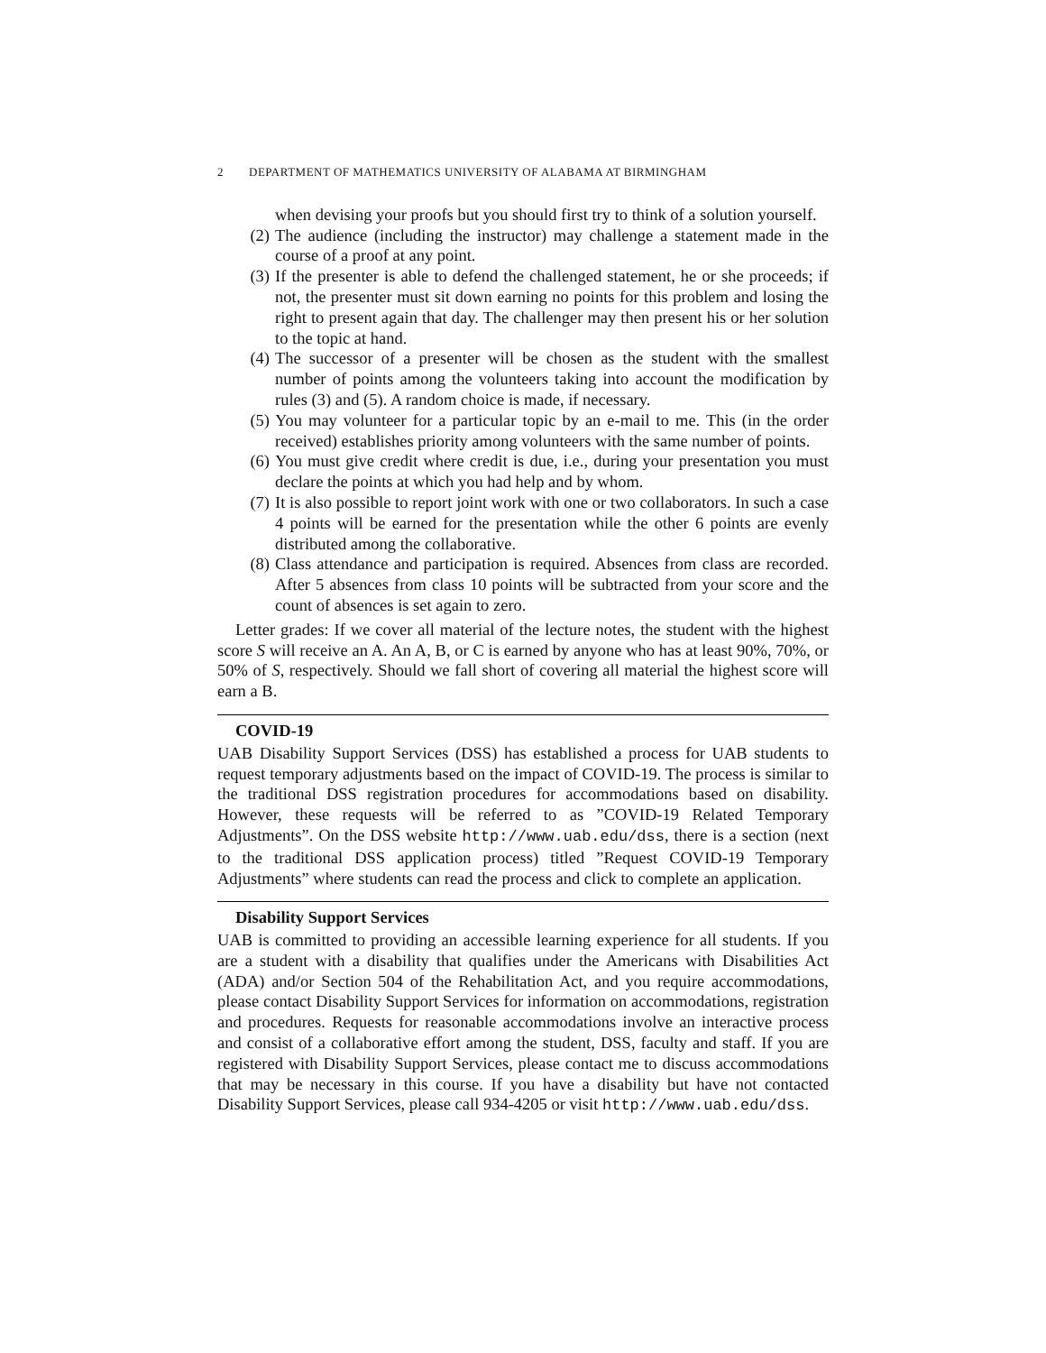2 DEPARTMENT OF MATHEMATICS UNIVERSITY OF ALABAMA AT BIRMINGHAM
when devising your proofs but you should first try to think of a solution yourself.
(2) The audience (including the instructor) may challenge a statement made in the course of a proof at any point.
(3) If the presenter is able to defend the challenged statement, he or she proceeds; if not, the presenter must sit down earning no points for this problem and losing the right to present again that day. The challenger may then present his or her solution to the topic at hand.
(4) The successor of a presenter will be chosen as the student with the smallest number of points among the volunteers taking into account the modification by rules (3) and (5). A random choice is made, if necessary.
(5) You may volunteer for a particular topic by an e-mail to me. This (in the order received) establishes priority among volunteers with the same number of points.
(6) You must give credit where credit is due, i.e., during your presentation you must declare the points at which you had help and by whom.
(7) It is also possible to report joint work with one or two collaborators. In such a case 4 points will be earned for the presentation while the other 6 points are evenly distributed among the collaborative.
(8) Class attendance and participation is required. Absences from class are recorded. After 5 absences from class 10 points will be subtracted from your score and the count of absences is set again to zero.
Letter grades: If we cover all material of the lecture notes, the student with the highest score S will receive an A. An A, B, or C is earned by anyone who has at least 90%, 70%, or 50% of S, respectively. Should we fall short of covering all material the highest score will earn a B.
COVID-19
UAB Disability Support Services (DSS) has established a process for UAB students to request temporary adjustments based on the impact of COVID-19. The process is similar to the traditional DSS registration procedures for accommodations based on disability. However, these requests will be referred to as ”COVID-19 Related Temporary Adjustments”. On the DSS website http://www.uab.edu/dss, there is a section (next to the traditional DSS application process) titled ”Request COVID-19 Temporary Adjustments” where students can read the process and click to complete an application.
Disability Support Services
UAB is committed to providing an accessible learning experience for all students. If you are a student with a disability that qualifies under the Americans with Disabilities Act (ADA) and/or Section 504 of the Rehabilitation Act, and you require accommodations, please contact Disability Support Services for information on accommodations, registration and procedures. Requests for reasonable accommodations involve an interactive process and consist of a collaborative effort among the student, DSS, faculty and staff. If you are registered with Disability Support Services, please contact me to discuss accommodations that may be necessary in this course. If you have a disability but have not contacted Disability Support Services, please call 934-4205 or visit http://www.uab.edu/dss.